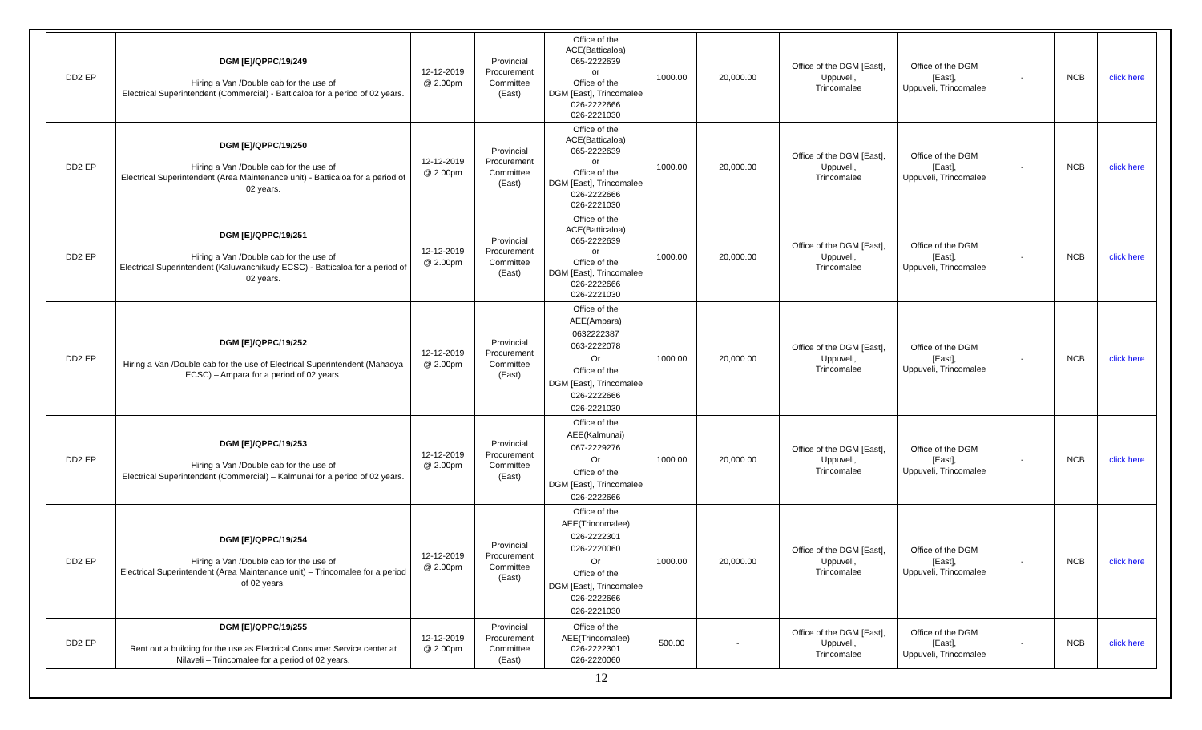| DD2 EP | DGM [E]/QPPC/19/249 Hiring a Van /Double cab for the use of Electrical Superintendent (Commercial) - Batticaloa for a period of 02 years. | 12-12-2019 @ 2.00pm | Provincial Procurement Committee (East) | Office of the ACE(Batticaloa) 065-2222639 or Office of the DGM [East], Trincomalee 026-2222666 026-2221030 | 1000.00 | 20,000.00 | Office of the DGM [East], Uppuveli, Trincomalee | Office of the DGM [East], Uppuveli, Trincomalee | - | NCB | click here |
| DD2 EP | DGM [E]/QPPC/19/250 Hiring a Van /Double cab for the use of Electrical Superintendent (Area Maintenance unit) - Batticaloa for a period of 02 years. | 12-12-2019 @ 2.00pm | Provincial Procurement Committee (East) | Office of the ACE(Batticaloa) 065-2222639 or Office of the DGM [East], Trincomalee 026-2222666 026-2221030 | 1000.00 | 20,000.00 | Office of the DGM [East], Uppuveli, Trincomalee | Office of the DGM [East], Uppuveli, Trincomalee | - | NCB | click here |
| DD2 EP | DGM [E]/QPPC/19/251 Hiring a Van /Double cab for the use of Electrical Superintendent (Kaluwanchikudy ECSC) - Batticaloa for a period of 02 years. | 12-12-2019 @ 2.00pm | Provincial Procurement Committee (East) | Office of the ACE(Batticaloa) 065-2222639 or Office of the DGM [East], Trincomalee 026-2222666 026-2221030 | 1000.00 | 20,000.00 | Office of the DGM [East], Uppuveli, Trincomalee | Office of the DGM [East], Uppuveli, Trincomalee | - | NCB | click here |
| DD2 EP | DGM [E]/QPPC/19/252 Hiring a Van /Double cab for the use of Electrical Superintendent (Mahaoya ECSC) – Ampara for a period of 02 years. | 12-12-2019 @ 2.00pm | Provincial Procurement Committee (East) | Office of the AEE(Ampara) 0632222387 063-2222078 Or Office of the DGM [East], Trincomalee 026-2222666 026-2221030 | 1000.00 | 20,000.00 | Office of the DGM [East], Uppuveli, Trincomalee | Office of the DGM [East], Uppuveli, Trincomalee | - | NCB | click here |
| DD2 EP | DGM [E]/QPPC/19/253 Hiring a Van /Double cab for the use of Electrical Superintendent (Commercial) – Kalmunai for a period of 02 years. | 12-12-2019 @ 2.00pm | Provincial Procurement Committee (East) | Office of the AEE(Kalmunai) 067-2229276 Or Office of the DGM [East], Trincomalee 026-2222666 | 1000.00 | 20,000.00 | Office of the DGM [East], Uppuveli, Trincomalee | Office of the DGM [East], Uppuveli, Trincomalee | - | NCB | click here |
| DD2 EP | DGM [E]/QPPC/19/254 Hiring a Van /Double cab for the use of Electrical Superintendent (Area Maintenance unit) – Trincomalee for a period of 02 years. | 12-12-2019 @ 2.00pm | Provincial Procurement Committee (East) | Office of the AEE(Trincomalee) 026-2222301 026-2220060 Or Office of the DGM [East], Trincomalee 026-2222666 026-2221030 | 1000.00 | 20,000.00 | Office of the DGM [East], Uppuveli, Trincomalee | Office of the DGM [East], Uppuveli, Trincomalee | - | NCB | click here |
| DD2 EP | DGM [E]/QPPC/19/255 Rent out a building for the use as Electrical Consumer Service center at Nilaveli – Trincomalee for a period of 02 years. | 12-12-2019 @ 2.00pm | Provincial Procurement Committee (East) | Office of the AEE(Trincomalee) 026-2222301 026-2220060 | 500.00 | - | Office of the DGM [East], Uppuveli, Trincomalee | Office of the DGM [East], Uppuveli, Trincomalee | - | NCB | click here |
12